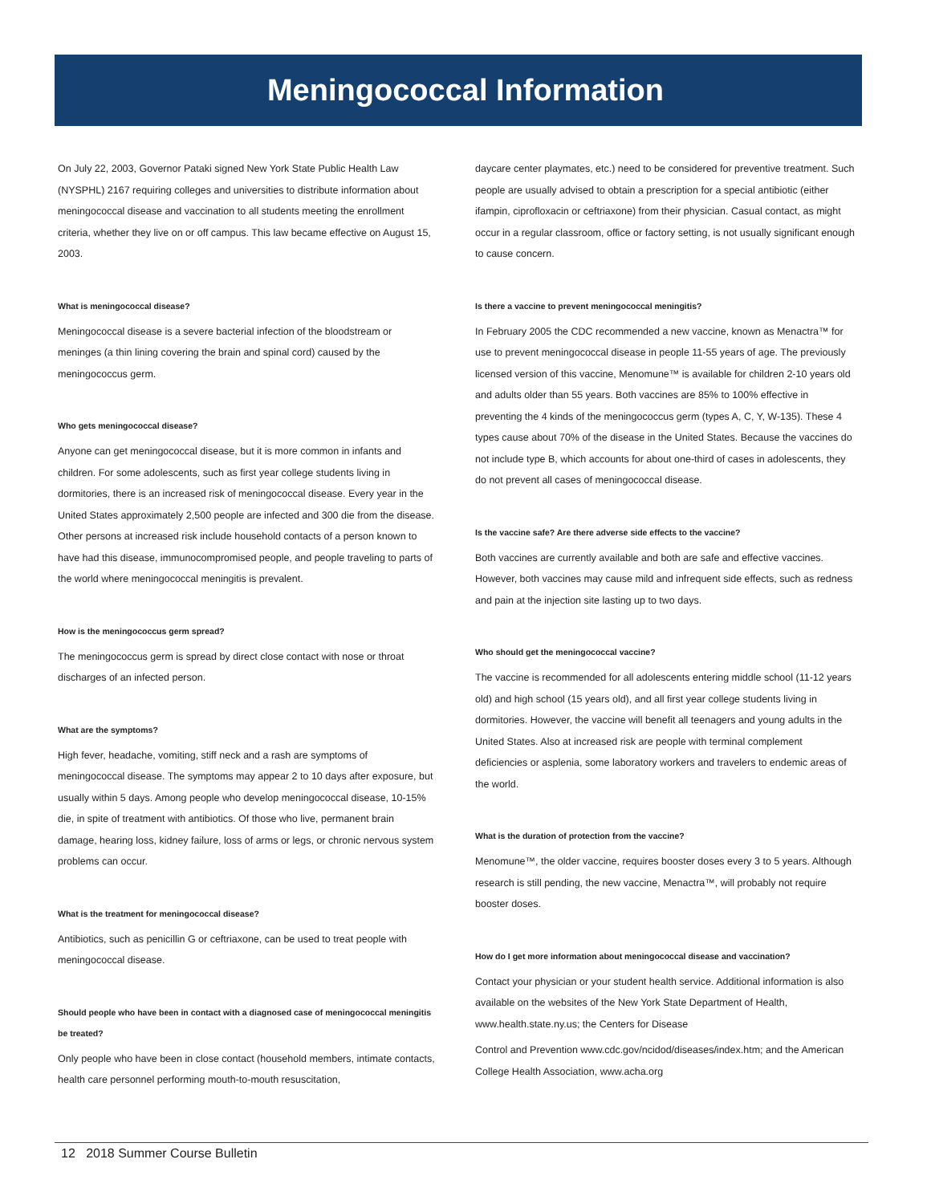Meningococcal Information
On July 22, 2003, Governor Pataki signed New York State Public Health Law (NYSPHL) 2167 requiring colleges and universities to distribute information about meningococcal disease and vaccination to all students meeting the enrollment criteria, whether they live on or off campus. This law became effective on August 15, 2003.
What is meningococcal disease?
Meningococcal disease is a severe bacterial infection of the bloodstream or meninges (a thin lining covering the brain and spinal cord) caused by the meningococcus germ.
Who gets meningococcal disease?
Anyone can get meningococcal disease, but it is more common in infants and children. For some adolescents, such as first year college students living in dormitories, there is an increased risk of meningococcal disease. Every year in the United States approximately 2,500 people are infected and 300 die from the disease. Other persons at increased risk include household contacts of a person known to have had this disease, immunocompromised people, and people traveling to parts of the world where meningococcal meningitis is prevalent.
How is the meningococcus germ spread?
The meningococcus germ is spread by direct close contact with nose or throat discharges of an infected person.
What are the symptoms?
High fever, headache, vomiting, stiff neck and a rash are symptoms of meningococcal disease. The symptoms may appear 2 to 10 days after exposure, but usually within 5 days. Among people who develop meningococcal disease, 10-15% die, in spite of treatment with antibiotics. Of those who live, permanent brain damage, hearing loss, kidney failure, loss of arms or legs, or chronic nervous system problems can occur.
What is the treatment for meningococcal disease?
Antibiotics, such as penicillin G or ceftriaxone, can be used to treat people with meningococcal disease.
Should people who have been in contact with a diagnosed case of meningococcal meningitis be treated?
Only people who have been in close contact (household members, intimate contacts, health care personnel performing mouth-to-mouth resuscitation,
daycare center playmates, etc.) need to be considered for preventive treatment. Such people are usually advised to obtain a prescription for a special antibiotic (either ifampin, ciprofloxacin or ceftriaxone) from their physician. Casual contact, as might occur in a regular classroom, office or factory setting, is not usually significant enough to cause concern.
Is there a vaccine to prevent meningococcal meningitis?
In February 2005 the CDC recommended a new vaccine, known as Menactra™ for use to prevent meningococcal disease in people 11-55 years of age. The previously licensed version of this vaccine, Menomune™ is available for children 2-10 years old and adults older than 55 years. Both vaccines are 85% to 100% effective in preventing the 4 kinds of the meningococcus germ (types A, C, Y, W-135). These 4 types cause about 70% of the disease in the United States. Because the vaccines do not include type B, which accounts for about one-third of cases in adolescents, they do not prevent all cases of meningococcal disease.
Is the vaccine safe? Are there adverse side effects to the vaccine?
Both vaccines are currently available and both are safe and effective vaccines. However, both vaccines may cause mild and infrequent side effects, such as redness and pain at the injection site lasting up to two days.
Who should get the meningococcal vaccine?
The vaccine is recommended for all adolescents entering middle school (11-12 years old) and high school (15 years old), and all first year college students living in dormitories. However, the vaccine will benefit all teenagers and young adults in the United States. Also at increased risk are people with terminal complement deficiencies or asplenia, some laboratory workers and travelers to endemic areas of the world.
What is the duration of protection from the vaccine?
Menomune™, the older vaccine, requires booster doses every 3 to 5 years. Although research is still pending, the new vaccine, Menactra™, will probably not require booster doses.
How do I get more information about meningococcal disease and vaccination?
Contact your physician or your student health service. Additional information is also available on the websites of the New York State Department of Health, www.health.state.ny.us; the Centers for Disease
Control and Prevention www.cdc.gov/ncidod/diseases/index.htm; and the American College Health Association, www.acha.org
12 2018 Summer Course Bulletin